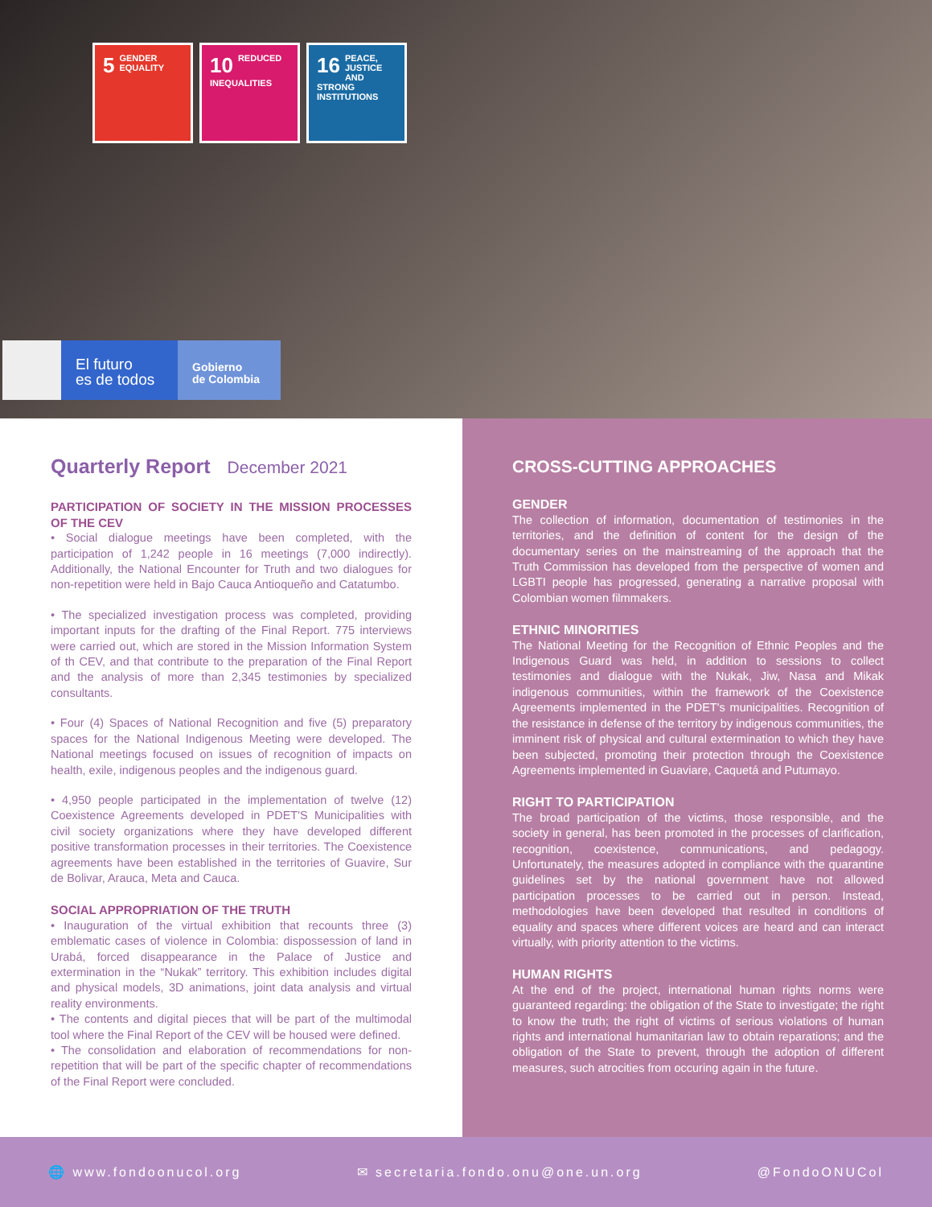5 GENDER
EQUALITY
10 REDUCED
INEQUALITIES
16 PEACE, JUSTICE AND STRONG INSTITUTIONS
El futuro
es de todos
Gobierno
de Colombia
Quarterly Report December 2021
PARTICIPATION OF SOCIETY IN THE MISSION PROCESSES OF THE CEV
• Social dialogue meetings have been completed, with the participation of 1,242 people in 16 meetings (7,000 indirectly). Additionally, the National Encounter for Truth and two dialogues for non-repetition were held in Bajo Cauca Antioqueño and Catatumbo.
• The specialized investigation process was completed, providing important inputs for the drafting of the Final Report. 775 interviews were carried out, which are stored in the Mission Information System of th CEV, and that contribute to the preparation of the Final Report and the analysis of more than 2,345 testimonies by specialized consultants.
• Four (4) Spaces of National Recognition and five (5) preparatory spaces for the National Indigenous Meeting were developed. The National meetings focused on issues of recognition of impacts on health, exile, indigenous peoples and the indigenous guard.
• 4,950 people participated in the implementation of twelve (12) Coexistence Agreements developed in PDET'S Municipalities with civil society organizations where they have developed different positive transformation processes in their territories. The Coexistence agreements have been established in the territories of Guavire, Sur de Bolivar, Arauca, Meta and Cauca.
SOCIAL APPROPRIATION OF THE TRUTH
• Inauguration of the virtual exhibition that recounts three (3) emblematic cases of violence in Colombia: dispossession of land in Urabá, forced disappearance in the Palace of Justice and extermination in the “Nukak” territory. This exhibition includes digital and physical models, 3D animations, joint data analysis and virtual reality environments.
• The contents and digital pieces that will be part of the multimodal tool where the Final Report of the CEV will be housed were defined.
• The consolidation and elaboration of recommendations for non-repetition that will be part of the specific chapter of recommendations of the Final Report were concluded.
CROSS-CUTTING APPROACHES
GENDER
The collection of information, documentation of testimonies in the territories, and the definition of content for the design of the documentary series on the mainstreaming of the approach that the Truth Commission has developed from the perspective of women and LGBTI people has progressed, generating a narrative proposal with Colombian women filmmakers.
ETHNIC MINORITIES
The National Meeting for the Recognition of Ethnic Peoples and the Indigenous Guard was held, in addition to sessions to collect testimonies and dialogue with the Nukak, Jiw, Nasa and Mikak indigenous communities, within the framework of the Coexistence Agreements implemented in the PDET's municipalities. Recognition of the resistance in defense of the territory by indigenous communities, the imminent risk of physical and cultural extermination to which they have been subjected, promoting their protection through the Coexistence Agreements implemented in Guaviare, Caquetá and Putumayo.
RIGHT TO PARTICIPATION
The broad participation of the victims, those responsible, and the society in general, has been promoted in the processes of clarification, recognition, coexistence, communications, and pedagogy. Unfortunately, the measures adopted in compliance with the quarantine guidelines set by the national government have not allowed participation processes to be carried out in person. Instead, methodologies have been developed that resulted in conditions of equality and spaces where different voices are heard and can interact virtually, with priority attention to the victims.
HUMAN RIGHTS
At the end of the project, international human rights norms were guaranteed regarding: the obligation of the State to investigate; the right to know the truth; the right of victims of serious violations of human rights and international humanitarian law to obtain reparations; and the obligation of the State to prevent, through the adoption of different measures, such atrocities from occuring again in the future.
🌐 www.fondoonucol.org ✉ secretaria.fondo.onu@one.un.org @FondoONUCol